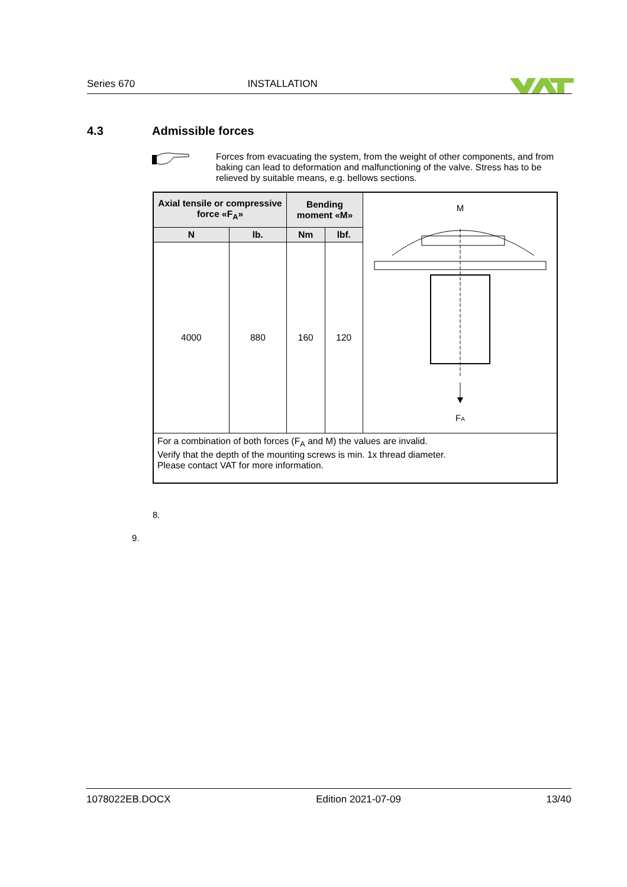Series 670 INSTALLATION
4.3 Admissible forces
Forces from evacuating the system, from the weight of other components, and from baking can lead to deformation and malfunctioning of the valve. Stress has to be relieved by suitable means, e.g. bellows sections.
| Axial tensile or compressive force «F<sub>A</sub>» | | Bending moment «M» | | M F A |
| N | lb. | Nm | lbf. | |
| 4000 | 880 | 160 | 120 | |
| For a combination of both forces (F<sub>A</sub> and M) the values are invalid. Verify that the depth of the mounting screws is min. 1x thread diameter. Please contact VAT for more information. | | | | |
8.
9.
1078022EB.DOCX Edition 2021-07-09 13/40